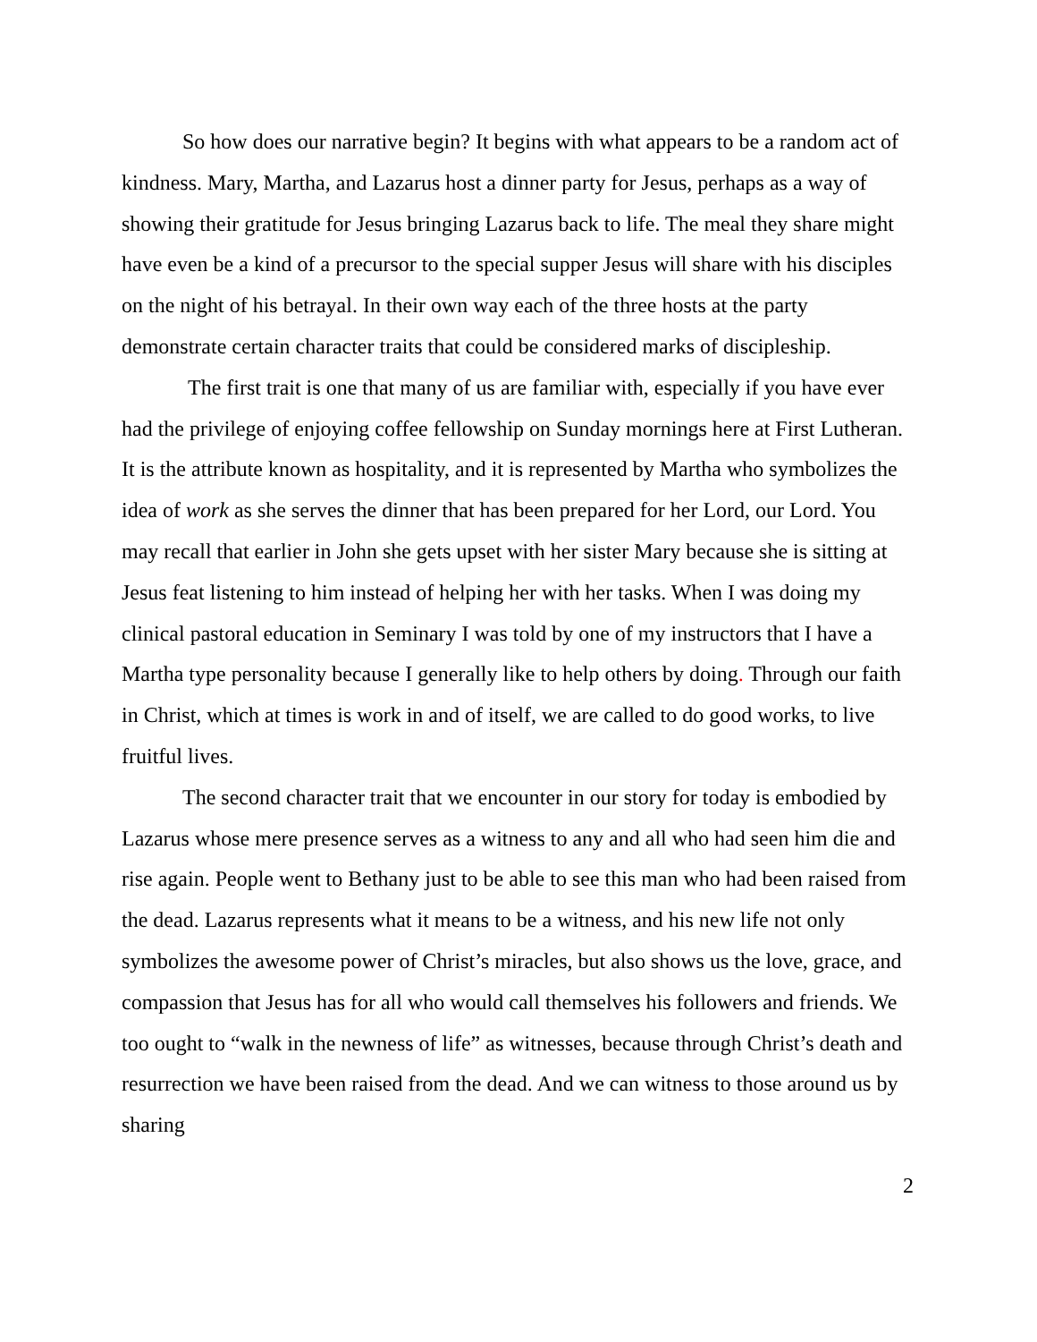So how does our narrative begin? It begins with what appears to be a random act of kindness. Mary, Martha, and Lazarus host a dinner party for Jesus, perhaps as a way of showing their gratitude for Jesus bringing Lazarus back to life. The meal they share might have even be a kind of a precursor to the special supper Jesus will share with his disciples on the night of his betrayal. In their own way each of the three hosts at the party demonstrate certain character traits that could be considered marks of discipleship.
The first trait is one that many of us are familiar with, especially if you have ever had the privilege of enjoying coffee fellowship on Sunday mornings here at First Lutheran. It is the attribute known as hospitality, and it is represented by Martha who symbolizes the idea of work as she serves the dinner that has been prepared for her Lord, our Lord. You may recall that earlier in John she gets upset with her sister Mary because she is sitting at Jesus feat listening to him instead of helping her with her tasks. When I was doing my clinical pastoral education in Seminary I was told by one of my instructors that I have a Martha type personality because I generally like to help others by doing. Through our faith in Christ, which at times is work in and of itself, we are called to do good works, to live fruitful lives.
The second character trait that we encounter in our story for today is embodied by Lazarus whose mere presence serves as a witness to any and all who had seen him die and rise again. People went to Bethany just to be able to see this man who had been raised from the dead. Lazarus represents what it means to be a witness, and his new life not only symbolizes the awesome power of Christ’s miracles, but also shows us the love, grace, and compassion that Jesus has for all who would call themselves his followers and friends. We too ought to “walk in the newness of life” as witnesses, because through Christ’s death and resurrection we have been raised from the dead. And we can witness to those around us by sharing
2